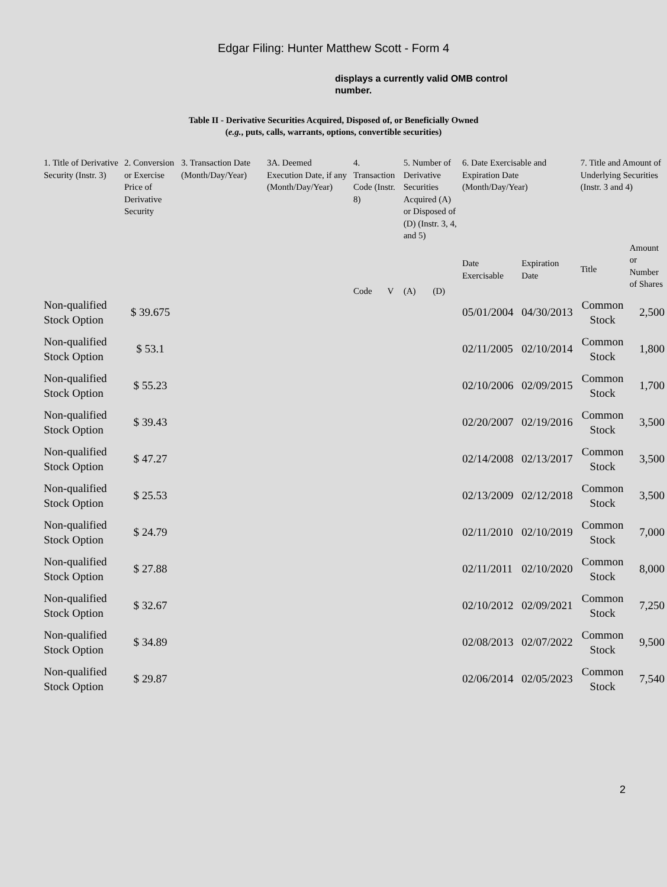Edgar Filing: Hunter Matthew Scott - Form 4
displays a currently valid OMB control number.
Table II - Derivative Securities Acquired, Disposed of, or Beneficially Owned
(e.g., puts, calls, warrants, options, convertible securities)
| 1. Title of Derivative Security (Instr. 3) | 2. Conversion or Exercise Price of Derivative Security | 3. Transaction Date (Month/Day/Year) | 3A. Deemed Execution Date, if any (Month/Day/Year) | 4. Transaction Code (Instr. 8) | | 5. Number of Derivative Securities Acquired (A) or Disposed of (D) (Instr. 3, 4, and 5) | | 6. Date Exercisable and Expiration Date (Month/Day/Year) | | 7. Title and Amount of Underlying Securities (Instr. 3 and 4) | |
| | | | | Code | V | (A) | (D) | Date Exercisable | Expiration Date | Title | Amount or Number of Shares |
| Non-qualified Stock Option | $ 39.675 | | | | | | | 05/01/2004 | 04/30/2013 | Common Stock | 2,500 |
| Non-qualified Stock Option | $ 53.1 | | | | | | | 02/11/2005 | 02/10/2014 | Common Stock | 1,800 |
| Non-qualified Stock Option | $ 55.23 | | | | | | | 02/10/2006 | 02/09/2015 | Common Stock | 1,700 |
| Non-qualified Stock Option | $ 39.43 | | | | | | | 02/20/2007 | 02/19/2016 | Common Stock | 3,500 |
| Non-qualified Stock Option | $ 47.27 | | | | | | | 02/14/2008 | 02/13/2017 | Common Stock | 3,500 |
| Non-qualified Stock Option | $ 25.53 | | | | | | | 02/13/2009 | 02/12/2018 | Common Stock | 3,500 |
| Non-qualified Stock Option | $ 24.79 | | | | | | | 02/11/2010 | 02/10/2019 | Common Stock | 7,000 |
| Non-qualified Stock Option | $ 27.88 | | | | | | | 02/11/2011 | 02/10/2020 | Common Stock | 8,000 |
| Non-qualified Stock Option | $ 32.67 | | | | | | | 02/10/2012 | 02/09/2021 | Common Stock | 7,250 |
| Non-qualified Stock Option | $ 34.89 | | | | | | | 02/08/2013 | 02/07/2022 | Common Stock | 9,500 |
| Non-qualified Stock Option | $ 29.87 | | | | | | | 02/06/2014 | 02/05/2023 | Common Stock | 7,540 |
2